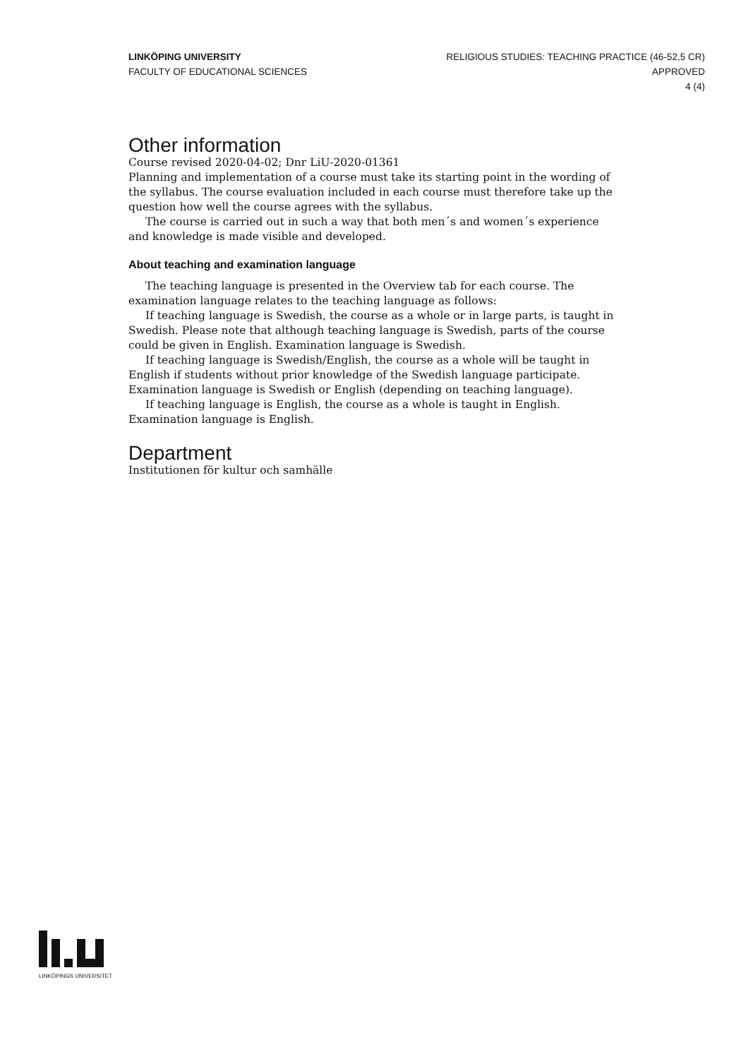LINKÖPING UNIVERSITY
FACULTY OF EDUCATIONAL SCIENCES
RELIGIOUS STUDIES: TEACHING PRACTICE (46-52,5 CR)
APPROVED
4 (4)
Other information
Course revised 2020-04-02; Dnr LiU-2020-01361
Planning and implementation of a course must take its starting point in the wording of the syllabus. The course evaluation included in each course must therefore take up the question how well the course agrees with the syllabus.
The course is carried out in such a way that both men´s and women´s experience and knowledge is made visible and developed.
About teaching and examination language
The teaching language is presented in the Overview tab for each course. The examination language relates to the teaching language as follows:
If teaching language is Swedish, the course as a whole or in large parts, is taught in Swedish. Please note that although teaching language is Swedish, parts of the course could be given in English. Examination language is Swedish.
If teaching language is Swedish/English, the course as a whole will be taught in English if students without prior knowledge of the Swedish language participate. Examination language is Swedish or English (depending on teaching language).
If teaching language is English, the course as a whole is taught in English. Examination language is English.
Department
Institutionen för kultur och samhälle
LINKÖPINGS UNIVERSITET